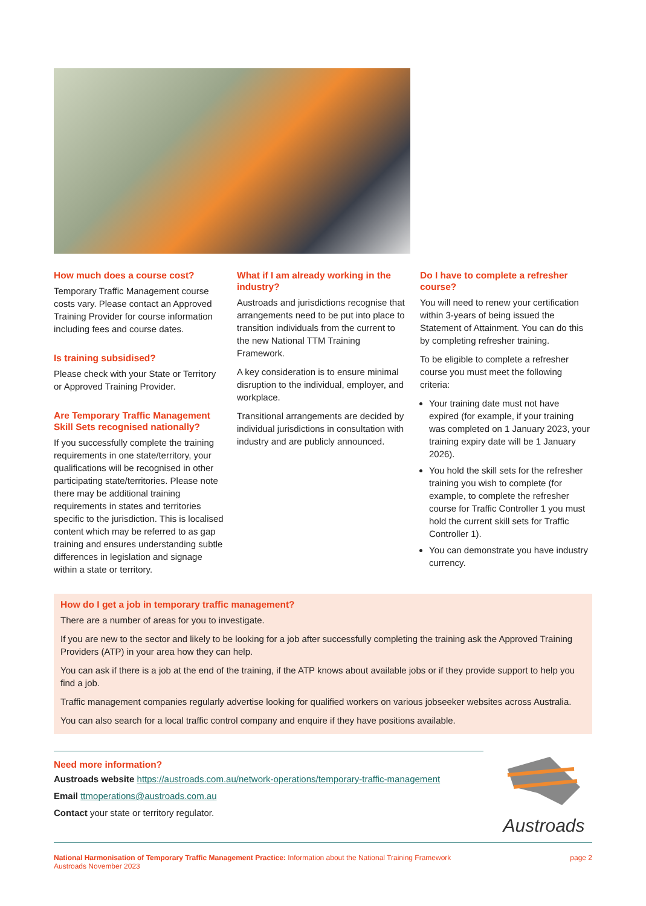How much does a course cost?
Temporary Traffic Management course costs vary. Please contact an Approved Training Provider for course information including fees and course dates.
Is training subsidised?
Please check with your State or Territory or Approved Training Provider.
Are Temporary Traffic Management Skill Sets recognised nationally?
If you successfully complete the training requirements in one state/territory, your qualifications will be recognised in other participating state/territories. Please note there may be additional training requirements in states and territories specific to the jurisdiction. This is localised content which may be referred to as gap training and ensures understanding subtle differences in legislation and signage within a state or territory.
What if I am already working in the industry?
Austroads and jurisdictions recognise that arrangements need to be put into place to transition individuals from the current to the new National TTM Training Framework.
A key consideration is to ensure minimal disruption to the individual, employer, and workplace.
Transitional arrangements are decided by individual jurisdictions in consultation with industry and are publicly announced.
Do I have to complete a refresher course?
You will need to renew your certification within 3-years of being issued the Statement of Attainment. You can do this by completing refresher training.
To be eligible to complete a refresher course you must meet the following criteria:
Your training date must not have expired (for example, if your training was completed on 1 January 2023, your training expiry date will be 1 January 2026).
You hold the skill sets for the refresher training you wish to complete (for example, to complete the refresher course for Traffic Controller 1 you must hold the current skill sets for Traffic Controller 1).
You can demonstrate you have industry currency.
How do I get a job in temporary traffic management?
There are a number of areas for you to investigate.
If you are new to the sector and likely to be looking for a job after successfully completing the training ask the Approved Training Providers (ATP) in your area how they can help.
You can ask if there is a job at the end of the training, if the ATP knows about available jobs or if they provide support to help you find a job.
Traffic management companies regularly advertise looking for qualified workers on various jobseeker websites across Australia.
You can also search for a local traffic control company and enquire if they have positions available.
Need more information?
Austroads website https://austroads.com.au/network-operations/temporary-traffic-management
Email ttmoperations@austroads.com.au
Contact your state or territory regulator.
Austroads
National Harmonisation of Temporary Traffic Management Practice: Information about the National Training Framework
Austroads November 2023
page 2